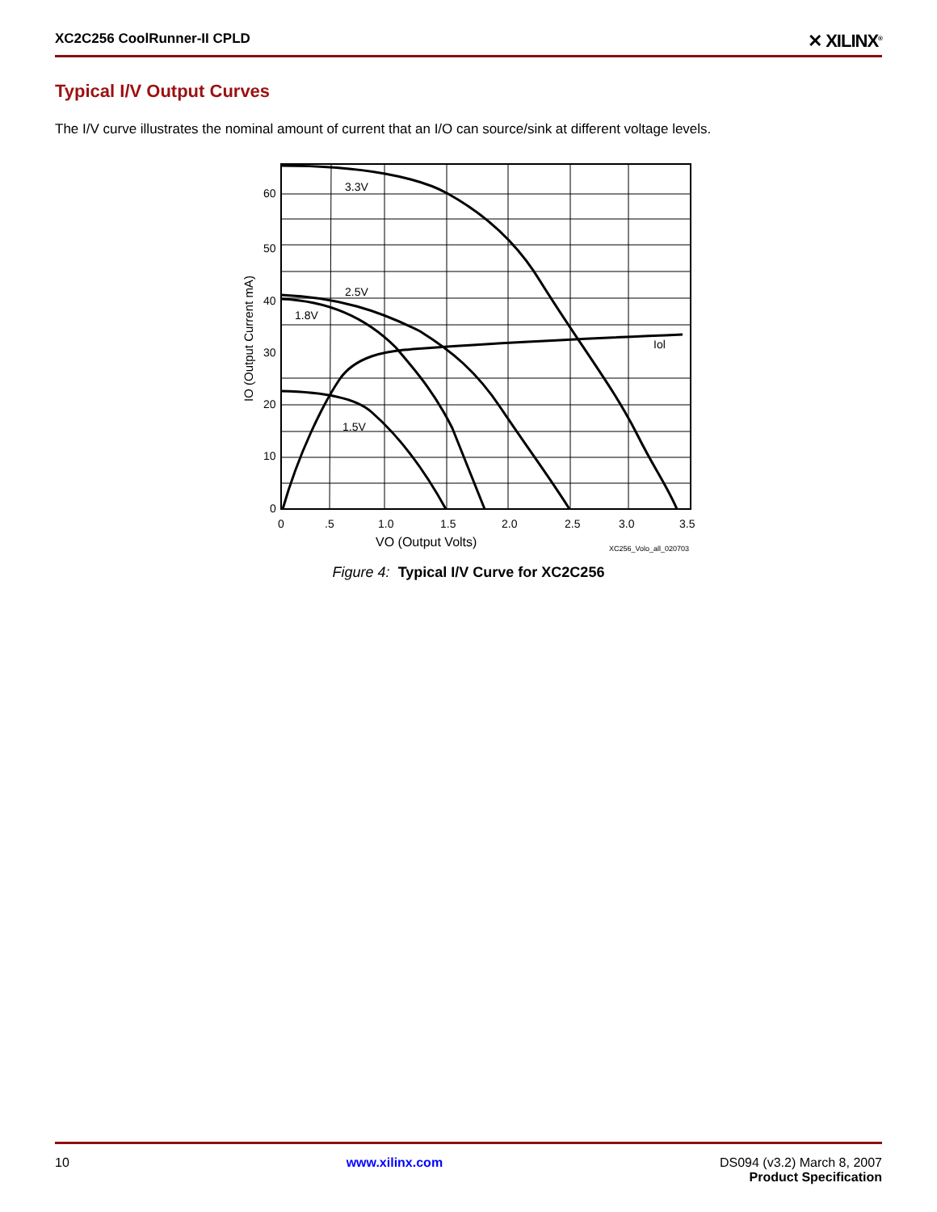XC2C256 CoolRunner-II CPLD ✕ XILINX<sup>®</sup>
Typical I/V Output Curves
The I/V curve illustrates the nominal amount of current that an I/O can source/sink at different voltage levels.
3.3V
2.5V
1.8V
1.5V
Iol
60
50
40
30
20
10
0
0
.5
1.0
1.5
2.0
2.5
3.0
3.5
VO (Output Volts)
XC256_Volo_all_020703
IO (Output Current mA)
Figure 4: Typical I/V Curve for XC2C256
10 www.xilinx.com DS094 (v3.2) March 8, 2007
Product Specification